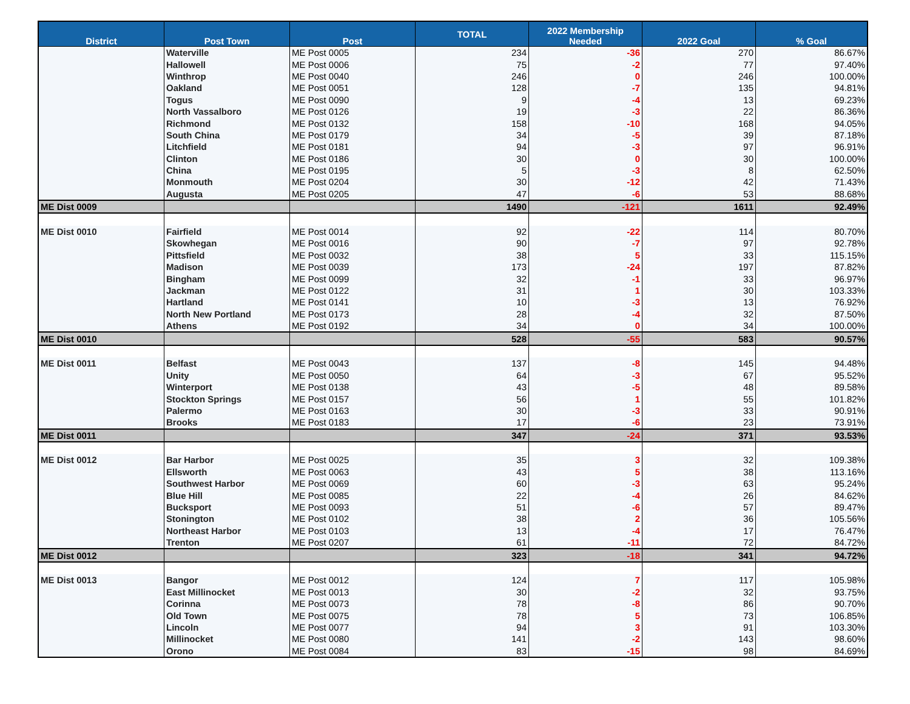| District | Post Town | Post | TOTAL | 2022 Membership Needed | 2022 Goal | % Goal |
| --- | --- | --- | --- | --- | --- | --- |
| | Waterville | ME Post 0005 | 234 | -36 | 270 | 86.67% |
| | Hallowell | ME Post 0006 | 75 | -2 | 77 | 97.40% |
| | Winthrop | ME Post 0040 | 246 | 0 | 246 | 100.00% |
| | Oakland | ME Post 0051 | 128 | -7 | 135 | 94.81% |
| | Togus | ME Post 0090 | 9 | -4 | 13 | 69.23% |
| | North Vassalboro | ME Post 0126 | 19 | -3 | 22 | 86.36% |
| | Richmond | ME Post 0132 | 158 | -10 | 168 | 94.05% |
| | South China | ME Post 0179 | 34 | -5 | 39 | 87.18% |
| | Litchfield | ME Post 0181 | 94 | -3 | 97 | 96.91% |
| | Clinton | ME Post 0186 | 30 | 0 | 30 | 100.00% |
| | China | ME Post 0195 | 5 | -3 | 8 | 62.50% |
| | Monmouth | ME Post 0204 | 30 | -12 | 42 | 71.43% |
| | Augusta | ME Post 0205 | 47 | -6 | 53 | 88.68% |
| ME Dist 0009 | | | 1490 | -121 | 1611 | 92.49% |
| ME Dist 0010 | Fairfield | ME Post 0014 | 92 | -22 | 114 | 80.70% |
| | Skowhegan | ME Post 0016 | 90 | -7 | 97 | 92.78% |
| | Pittsfield | ME Post 0032 | 38 | 5 | 33 | 115.15% |
| | Madison | ME Post 0039 | 173 | -24 | 197 | 87.82% |
| | Bingham | ME Post 0099 | 32 | -1 | 33 | 96.97% |
| | Jackman | ME Post 0122 | 31 | 1 | 30 | 103.33% |
| | Hartland | ME Post 0141 | 10 | -3 | 13 | 76.92% |
| | North New Portland | ME Post 0173 | 28 | -4 | 32 | 87.50% |
| | Athens | ME Post 0192 | 34 | 0 | 34 | 100.00% |
| ME Dist 0010 | | | 528 | -55 | 583 | 90.57% |
| ME Dist 0011 | Belfast | ME Post 0043 | 137 | -8 | 145 | 94.48% |
| | Unity | ME Post 0050 | 64 | -3 | 67 | 95.52% |
| | Winterport | ME Post 0138 | 43 | -5 | 48 | 89.58% |
| | Stockton Springs | ME Post 0157 | 56 | 1 | 55 | 101.82% |
| | Palermo | ME Post 0163 | 30 | -3 | 33 | 90.91% |
| | Brooks | ME Post 0183 | 17 | -6 | 23 | 73.91% |
| ME Dist 0011 | | | 347 | -24 | 371 | 93.53% |
| ME Dist 0012 | Bar Harbor | ME Post 0025 | 35 | 3 | 32 | 109.38% |
| | Ellsworth | ME Post 0063 | 43 | 5 | 38 | 113.16% |
| | Southwest Harbor | ME Post 0069 | 60 | -3 | 63 | 95.24% |
| | Blue Hill | ME Post 0085 | 22 | -4 | 26 | 84.62% |
| | Bucksport | ME Post 0093 | 51 | -6 | 57 | 89.47% |
| | Stonington | ME Post 0102 | 38 | 2 | 36 | 105.56% |
| | Northeast Harbor | ME Post 0103 | 13 | -4 | 17 | 76.47% |
| | Trenton | ME Post 0207 | 61 | -11 | 72 | 84.72% |
| ME Dist 0012 | | | 323 | -18 | 341 | 94.72% |
| ME Dist 0013 | Bangor | ME Post 0012 | 124 | 7 | 117 | 105.98% |
| | East Millinocket | ME Post 0013 | 30 | -2 | 32 | 93.75% |
| | Corinna | ME Post 0073 | 78 | -8 | 86 | 90.70% |
| | Old Town | ME Post 0075 | 78 | 5 | 73 | 106.85% |
| | Lincoln | ME Post 0077 | 94 | 3 | 91 | 103.30% |
| | Millinocket | ME Post 0080 | 141 | -2 | 143 | 98.60% |
| | Orono | ME Post 0084 | 83 | -15 | 98 | 84.69% |